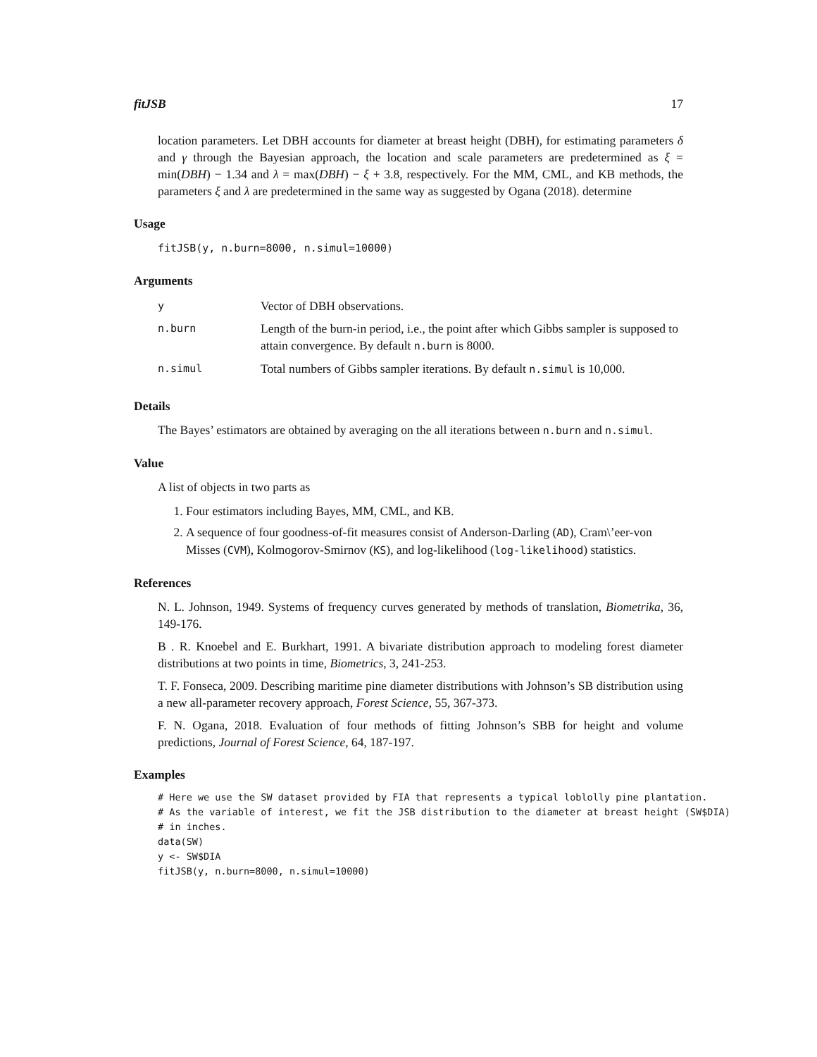fitJSB 17
location parameters. Let DBH accounts for diameter at breast height (DBH), for estimating parameters δ and γ through the Bayesian approach, the location and scale parameters are predetermined as ξ = min(DBH) − 1.34 and λ = max(DBH) − ξ + 3.8, respectively. For the MM, CML, and KB methods, the parameters ξ and λ are predetermined in the same way as suggested by Ogana (2018). determine
Usage
fitJSB(y, n.burn=8000, n.simul=10000)
Arguments
| y | Vector of DBH observations. |
| n.burn | Length of the burn-in period, i.e., the point after which Gibbs sampler is supposed to attain convergence. By default n.burn is 8000. |
| n.simul | Total numbers of Gibbs sampler iterations. By default n.simul is 10,000. |
Details
The Bayes’ estimators are obtained by averaging on the all iterations between n.burn and n.simul.
Value
A list of objects in two parts as
1. Four estimators including Bayes, MM, CML, and KB.
2. A sequence of four goodness-of-fit measures consist of Anderson-Darling (AD), Cram\’eer-von Misses (CVM), Kolmogorov-Smirnov (KS), and log-likelihood (log-likelihood) statistics.
References
N. L. Johnson, 1949. Systems of frequency curves generated by methods of translation, Biometrika, 36, 149-176.
B . R. Knoebel and E. Burkhart, 1991. A bivariate distribution approach to modeling forest diameter distributions at two points in time, Biometrics, 3, 241-253.
T. F. Fonseca, 2009. Describing maritime pine diameter distributions with Johnson’s SB distribution using a new all-parameter recovery approach, Forest Science, 55, 367-373.
F. N. Ogana, 2018. Evaluation of four methods of fitting Johnson’s SBB for height and volume predictions, Journal of Forest Science, 64, 187-197.
Examples
# Here we use the SW dataset provided by FIA that represents a typical loblolly pine plantation.
# As the variable of interest, we fit the JSB distribution to the diameter at breast height (SW$DIA)
# in inches.
data(SW)
y <- SW$DIA
fitJSB(y, n.burn=8000, n.simul=10000)